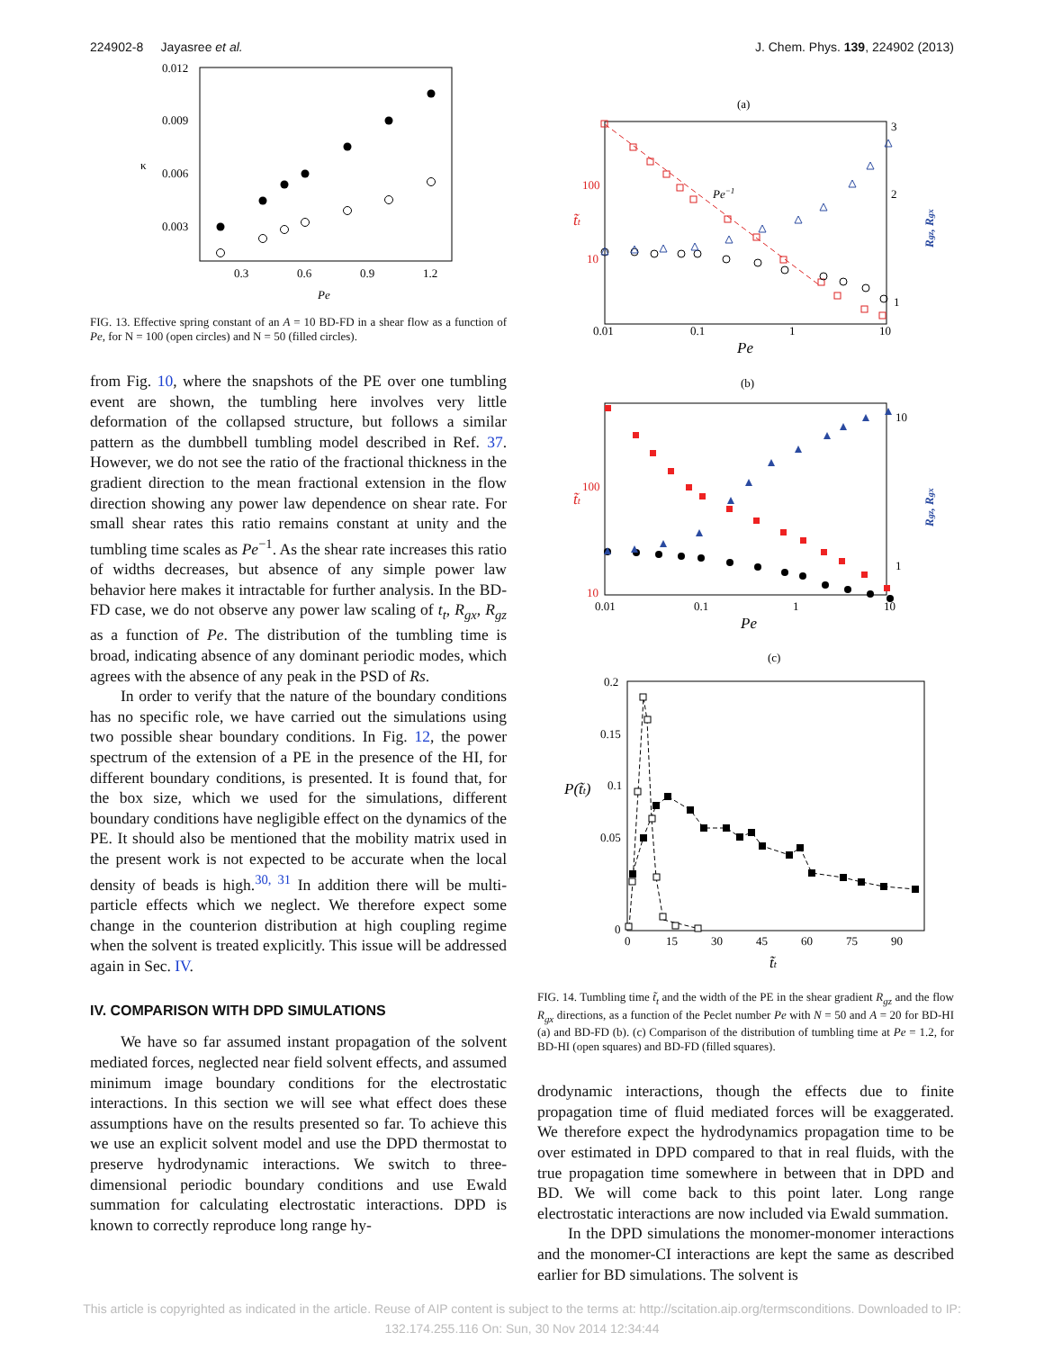224902-8 Jayasree et al. J. Chem. Phys. 139, 224902 (2013)
0.012
0.009
κ
0.006
0.003
0.3
0.6
0.9
1.2
Pe
FIG. 13. Effective spring constant of an A = 10 BD-FD in a shear flow as a function of Pe, for N = 100 (open circles) and N = 50 (filled circles).
from Fig. 10, where the snapshots of the PE over one tumbling event are shown, the tumbling here involves very little deformation of the collapsed structure, but follows a similar pattern as the dumbbell tumbling model described in Ref. 37. However, we do not see the ratio of the fractional thickness in the gradient direction to the mean fractional extension in the flow direction showing any power law dependence on shear rate. For small shear rates this ratio remains constant at unity and the tumbling time scales as Pe<sup>−1</sup>. As the shear rate increases this ratio of widths decreases, but absence of any simple power law behavior here makes it intractable for further analysis. In the BD-FD case, we do not observe any power law scaling of t<sub>t</sub>, R<sub>gx</sub>, R<sub>gz</sub> as a function of Pe. The distribution of the tumbling time is broad, indicating absence of any dominant periodic modes, which agrees with the absence of any peak in the PSD of Rs.
In order to verify that the nature of the boundary conditions has no specific role, we have carried out the simulations using two possible shear boundary conditions. In Fig. 12, the power spectrum of the extension of a PE in the presence of the HI, for different boundary conditions, is presented. It is found that, for the box size, which we used for the simulations, different boundary conditions have negligible effect on the dynamics of the PE. It should also be mentioned that the mobility matrix used in the present work is not expected to be accurate when the local density of beads is high.<sup>30, 31</sup> In addition there will be multi-particle effects which we neglect. We therefore expect some change in the counterion distribution at high coupling regime when the solvent is treated explicitly. This issue will be addressed again in Sec. IV.
IV. COMPARISON WITH DPD SIMULATIONS
We have so far assumed instant propagation of the solvent mediated forces, neglected near field solvent effects, and assumed minimum image boundary conditions for the electrostatic interactions. In this section we will see what effect does these assumptions have on the results presented so far. To achieve this we use an explicit solvent model and use the DPD thermostat to preserve hydrodynamic interactions. We switch to three-dimensional periodic boundary conditions and use Ewald summation for calculating electrostatic interactions. DPD is known to correctly reproduce long range hy-
(a)
100
10
t̃t
3
2
1
Rgz, Rgx
0.01
0.1
1
10
Pe
Pe−1
(b)
100
10
t̃t
10
1
Rgz, Rgx
0.01
0.1
1
10
Pe
(c)
0.2
0.15
0.1
0.05
0
P(t̃t)
0
15
30
45
60
75
90
t̃t
FIG. 14. Tumbling time t̃<sub>t</sub> and the width of the PE in the shear gradient R<sub>gz</sub> and the flow R<sub>gx</sub> directions, as a function of the Peclet number Pe with N = 50 and A = 20 for BD-HI (a) and BD-FD (b). (c) Comparison of the distribution of tumbling time at Pe = 1.2, for BD-HI (open squares) and BD-FD (filled squares).
drodynamic interactions, though the effects due to finite propagation time of fluid mediated forces will be exaggerated. We therefore expect the hydrodynamics propagation time to be over estimated in DPD compared to that in real fluids, with the true propagation time somewhere in between that in DPD and BD. We will come back to this point later. Long range electrostatic interactions are now included via Ewald summation.
In the DPD simulations the monomer-monomer interactions and the monomer-CI interactions are kept the same as described earlier for BD simulations. The solvent is
This article is copyrighted as indicated in the article. Reuse of AIP content is subject to the terms at: http://scitation.aip.org/termsconditions. Downloaded to IP:
132.174.255.116 On: Sun, 30 Nov 2014 12:34:44